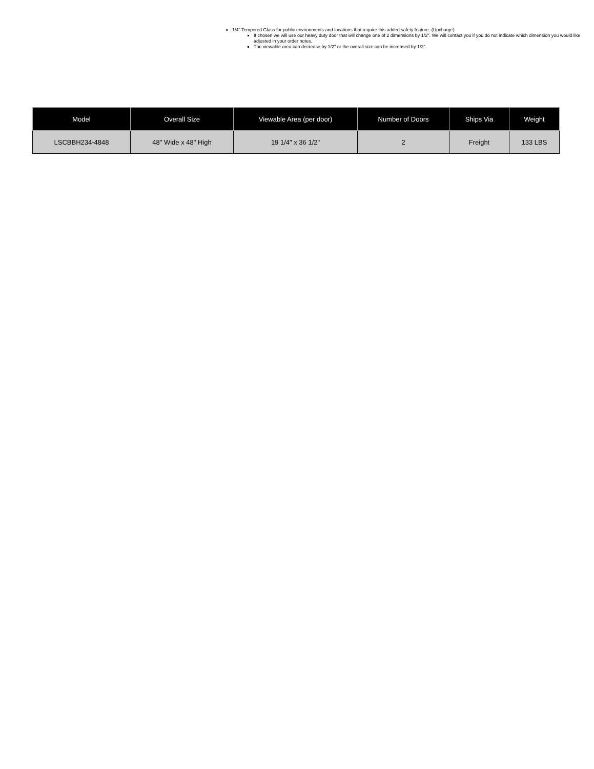1/4" Tempered Glass for public environments and locations that require this added safety feature. (Upcharge)
If chosen we will use our heavy duty door that will change one of 2 dimensions by 1/2". We will contact you if you do not indicate which dimension you would like adjusted in your order notes.
The viewable area can decrease by 1/2" or the overall size can be increased by 1/2".
| Model | Overall Size | Viewable Area (per door) | Number of Doors | Ships Via | Weight |
| --- | --- | --- | --- | --- | --- |
| LSCBBH234-4848 | 48" Wide x 48" High | 19 1/4" x 36 1/2" | 2 | Freight | 133 LBS |